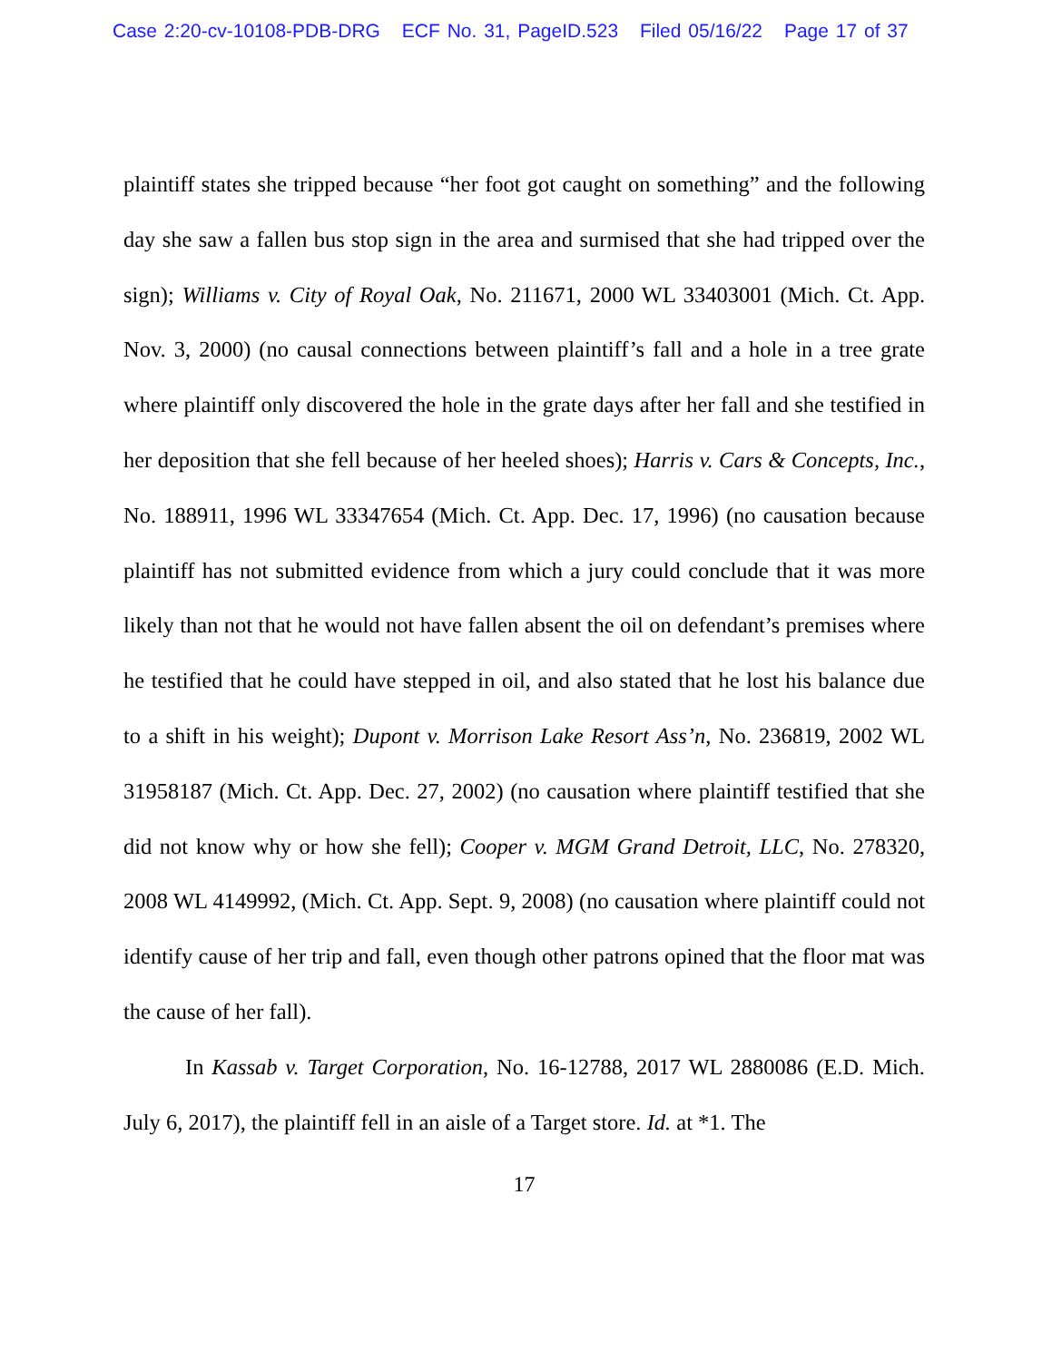Case 2:20-cv-10108-PDB-DRG ECF No. 31, PageID.523 Filed 05/16/22 Page 17 of 37
plaintiff states she tripped because “her foot got caught on something” and the following day she saw a fallen bus stop sign in the area and surmised that she had tripped over the sign); Williams v. City of Royal Oak, No. 211671, 2000 WL 33403001 (Mich. Ct. App. Nov. 3, 2000) (no causal connections between plaintiff’s fall and a hole in a tree grate where plaintiff only discovered the hole in the grate days after her fall and she testified in her deposition that she fell because of her heeled shoes); Harris v. Cars & Concepts, Inc., No. 188911, 1996 WL 33347654 (Mich. Ct. App. Dec. 17, 1996) (no causation because plaintiff has not submitted evidence from which a jury could conclude that it was more likely than not that he would not have fallen absent the oil on defendant’s premises where he testified that he could have stepped in oil, and also stated that he lost his balance due to a shift in his weight); Dupont v. Morrison Lake Resort Ass’n, No. 236819, 2002 WL 31958187 (Mich. Ct. App. Dec. 27, 2002) (no causation where plaintiff testified that she did not know why or how she fell); Cooper v. MGM Grand Detroit, LLC, No. 278320, 2008 WL 4149992, (Mich. Ct. App. Sept. 9, 2008) (no causation where plaintiff could not identify cause of her trip and fall, even though other patrons opined that the floor mat was the cause of her fall).
In Kassab v. Target Corporation, No. 16-12788, 2017 WL 2880086 (E.D. Mich. July 6, 2017), the plaintiff fell in an aisle of a Target store. Id. at *1. The
17